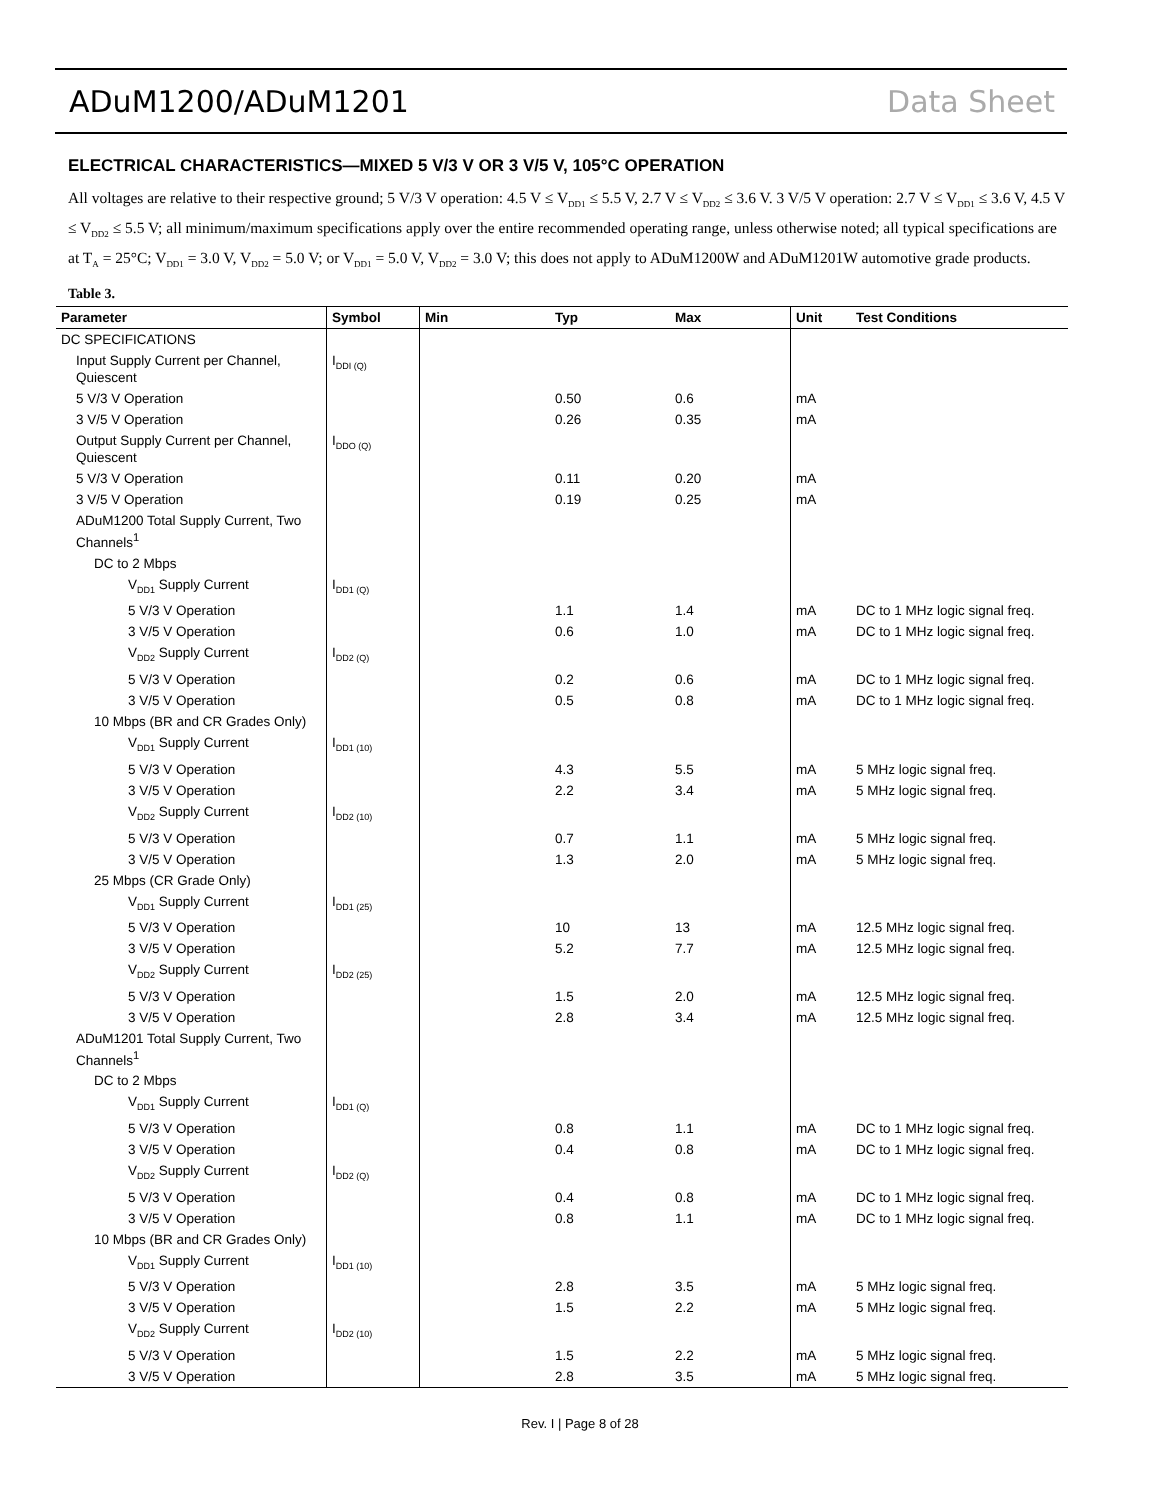ADuM1200/ADuM1201 Data Sheet
ELECTRICAL CHARACTERISTICS—MIXED 5 V/3 V OR 3 V/5 V, 105°C OPERATION
All voltages are relative to their respective ground; 5 V/3 V operation: 4.5 V ≤ V<sub>DD1</sub> ≤ 5.5 V, 2.7 V ≤ V<sub>DD2</sub> ≤ 3.6 V. 3 V/5 V operation: 2.7 V ≤ V<sub>DD1</sub> ≤ 3.6 V, 4.5 V ≤ V<sub>DD2</sub> ≤ 5.5 V; all minimum/maximum specifications apply over the entire recommended operating range, unless otherwise noted; all typical specifications are at T<sub>A</sub> = 25°C; V<sub>DD1</sub> = 3.0 V, V<sub>DD2</sub> = 5.0 V; or V<sub>DD1</sub> = 5.0 V, V<sub>DD2</sub> = 3.0 V; this does not apply to ADuM1200W and ADuM1201W automotive grade products.
Table 3.
| Parameter | Symbol | Min | Typ | Max | Unit | Test Conditions |
| --- | --- | --- | --- | --- | --- | --- |
| DC SPECIFICATIONS | | | | | | |
| Input Supply Current per Channel, Quiescent | I<sub>DDI (Q)</sub> | | | | | |
| 5 V/3 V Operation | | | 0.50 | 0.6 | mA | |
| 3 V/5 V Operation | | | 0.26 | 0.35 | mA | |
| Output Supply Current per Channel, Quiescent | I<sub>DDO (Q)</sub> | | | | | |
| 5 V/3 V Operation | | | 0.11 | 0.20 | mA | |
| 3 V/5 V Operation | | | 0.19 | 0.25 | mA | |
| ADuM1200 Total Supply Current, Two Channels<sup>1</sup> | | | | | | |
| DC to 2 Mbps | | | | | | |
| V<sub>DD1</sub> Supply Current | I<sub>DD1 (Q)</sub> | | | | | |
| 5 V/3 V Operation | | | 1.1 | 1.4 | mA | DC to 1 MHz logic signal freq. |
| 3 V/5 V Operation | | | 0.6 | 1.0 | mA | DC to 1 MHz logic signal freq. |
| V<sub>DD2</sub> Supply Current | I<sub>DD2 (Q)</sub> | | | | | |
| 5 V/3 V Operation | | | 0.2 | 0.6 | mA | DC to 1 MHz logic signal freq. |
| 3 V/5 V Operation | | | 0.5 | 0.8 | mA | DC to 1 MHz logic signal freq. |
| 10 Mbps (BR and CR Grades Only) | | | | | | |
| V<sub>DD1</sub> Supply Current | I<sub>DD1 (10)</sub> | | | | | |
| 5 V/3 V Operation | | | 4.3 | 5.5 | mA | 5 MHz logic signal freq. |
| 3 V/5 V Operation | | | 2.2 | 3.4 | mA | 5 MHz logic signal freq. |
| V<sub>DD2</sub> Supply Current | I<sub>DD2 (10)</sub> | | | | | |
| 5 V/3 V Operation | | | 0.7 | 1.1 | mA | 5 MHz logic signal freq. |
| 3 V/5 V Operation | | | 1.3 | 2.0 | mA | 5 MHz logic signal freq. |
| 25 Mbps (CR Grade Only) | | | | | | |
| V<sub>DD1</sub> Supply Current | I<sub>DD1 (25)</sub> | | | | | |
| 5 V/3 V Operation | | | 10 | 13 | mA | 12.5 MHz logic signal freq. |
| 3 V/5 V Operation | | | 5.2 | 7.7 | mA | 12.5 MHz logic signal freq. |
| V<sub>DD2</sub> Supply Current | I<sub>DD2 (25)</sub> | | | | | |
| 5 V/3 V Operation | | | 1.5 | 2.0 | mA | 12.5 MHz logic signal freq. |
| 3 V/5 V Operation | | | 2.8 | 3.4 | mA | 12.5 MHz logic signal freq. |
| ADuM1201 Total Supply Current, Two Channels<sup>1</sup> | | | | | | |
| DC to 2 Mbps | | | | | | |
| V<sub>DD1</sub> Supply Current | I<sub>DD1 (Q)</sub> | | | | | |
| 5 V/3 V Operation | | | 0.8 | 1.1 | mA | DC to 1 MHz logic signal freq. |
| 3 V/5 V Operation | | | 0.4 | 0.8 | mA | DC to 1 MHz logic signal freq. |
| V<sub>DD2</sub> Supply Current | I<sub>DD2 (Q)</sub> | | | | | |
| 5 V/3 V Operation | | | 0.4 | 0.8 | mA | DC to 1 MHz logic signal freq. |
| 3 V/5 V Operation | | | 0.8 | 1.1 | mA | DC to 1 MHz logic signal freq. |
| 10 Mbps (BR and CR Grades Only) | | | | | | |
| V<sub>DD1</sub> Supply Current | I<sub>DD1 (10)</sub> | | | | | |
| 5 V/3 V Operation | | | 2.8 | 3.5 | mA | 5 MHz logic signal freq. |
| 3 V/5 V Operation | | | 1.5 | 2.2 | mA | 5 MHz logic signal freq. |
| V<sub>DD2</sub> Supply Current | I<sub>DD2 (10)</sub> | | | | | |
| 5 V/3 V Operation | | | 1.5 | 2.2 | mA | 5 MHz logic signal freq. |
| 3 V/5 V Operation | | | 2.8 | 3.5 | mA | 5 MHz logic signal freq. |
Rev. I | Page 8 of 28